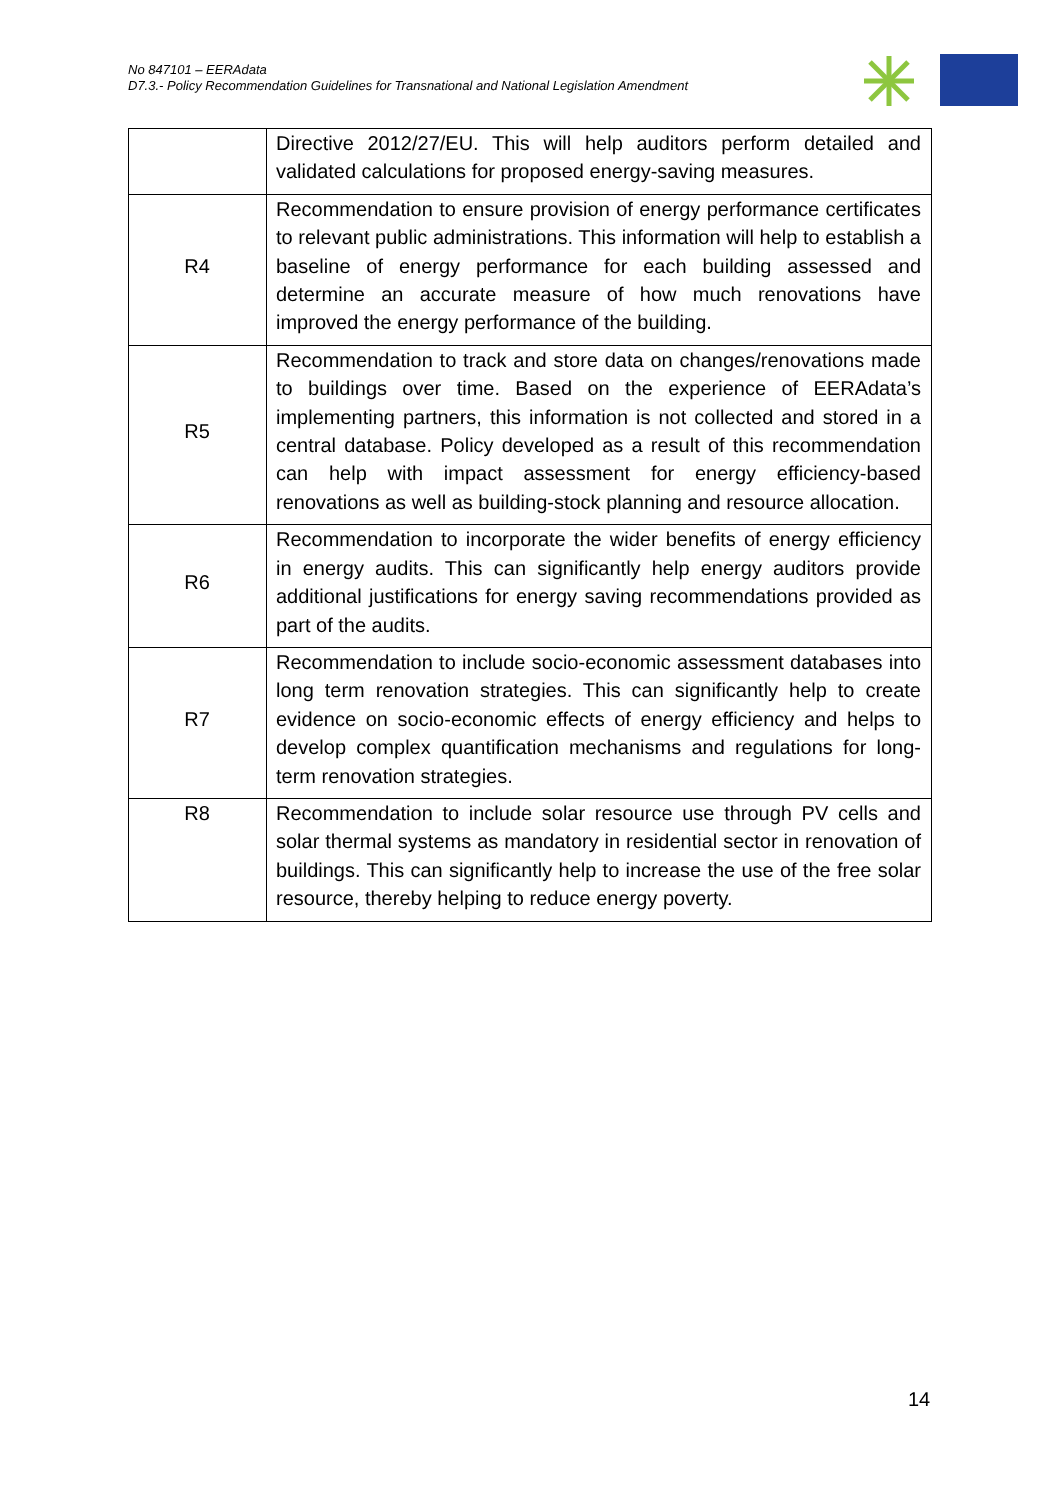No 847101 – EERAdata
D7.3.- Policy Recommendation Guidelines for Transnational and National Legislation Amendment
| | Directive 2012/27/EU. This will help auditors perform detailed and validated calculations for proposed energy-saving measures. |
| R4 | Recommendation to ensure provision of energy performance certificates to relevant public administrations. This information will help to establish a baseline of energy performance for each building assessed and determine an accurate measure of how much renovations have improved the energy performance of the building. |
| R5 | Recommendation to track and store data on changes/renovations made to buildings over time. Based on the experience of EERAdata’s implementing partners, this information is not collected and stored in a central database. Policy developed as a result of this recommendation can help with impact assessment for energy efficiency-based renovations as well as building-stock planning and resource allocation. |
| R6 | Recommendation to incorporate the wider benefits of energy efficiency in energy audits. This can significantly help energy auditors provide additional justifications for energy saving recommendations provided as part of the audits. |
| R7 | Recommendation to include socio-economic assessment databases into long term renovation strategies. This can significantly help to create evidence on socio-economic effects of energy efficiency and helps to develop complex quantification mechanisms and regulations for long-term renovation strategies. |
| R8 | Recommendation to include solar resource use through PV cells and solar thermal systems as mandatory in residential sector in renovation of buildings. This can significantly help to increase the use of the free solar resource, thereby helping to reduce energy poverty. |
14